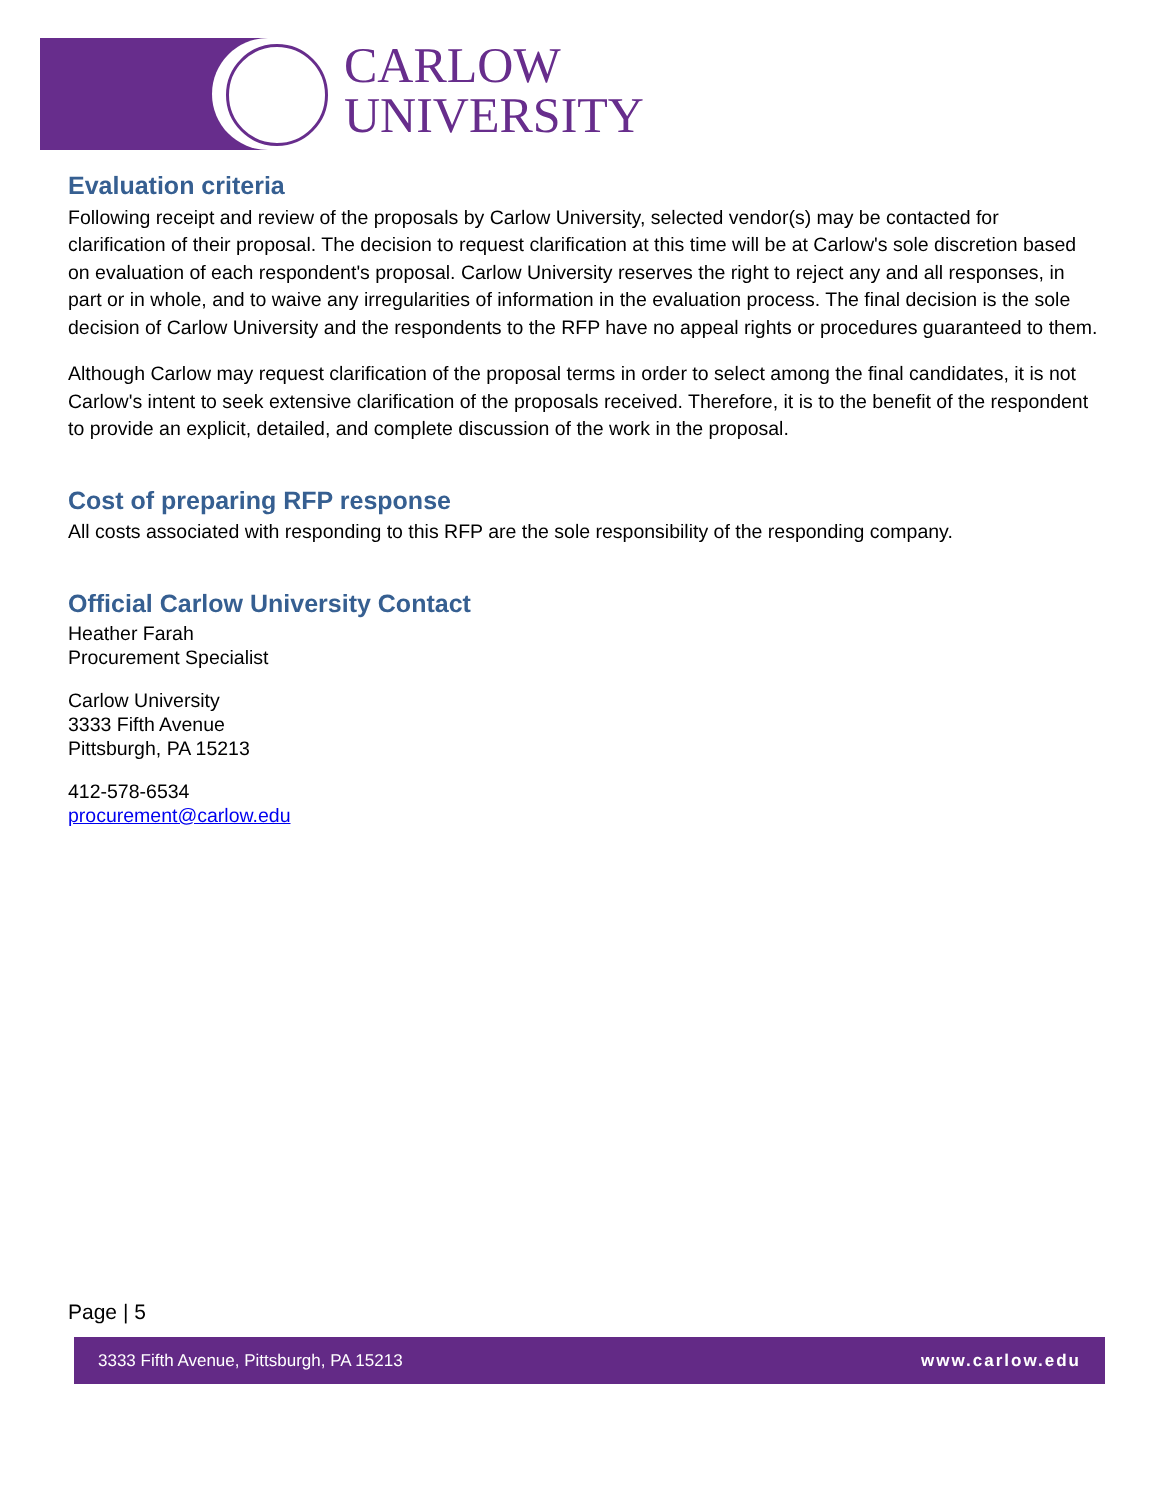CARLOW
UNIVERSITY
Evaluation criteria
Following receipt and review of the proposals by Carlow University, selected vendor(s) may be contacted for clarification of their proposal. The decision to request clarification at this time will be at Carlow's sole discretion based on evaluation of each respondent's proposal. Carlow University reserves the right to reject any and all responses, in part or in whole, and to waive any irregularities of information in the evaluation process. The final decision is the sole decision of Carlow University and the respondents to the RFP have no appeal rights or procedures guaranteed to them.
Although Carlow may request clarification of the proposal terms in order to select among the final candidates, it is not Carlow's intent to seek extensive clarification of the proposals received. Therefore, it is to the benefit of the respondent to provide an explicit, detailed, and complete discussion of the work in the proposal.
Cost of preparing RFP response
All costs associated with responding to this RFP are the sole responsibility of the responding company.
Official Carlow University Contact
Heather Farah
Procurement Specialist
Carlow University
3333 Fifth Avenue
Pittsburgh, PA 15213
412-578-6534
procurement@carlow.edu
Page | 5
3333 Fifth Avenue, Pittsburgh, PA 15213 www.carlow.edu